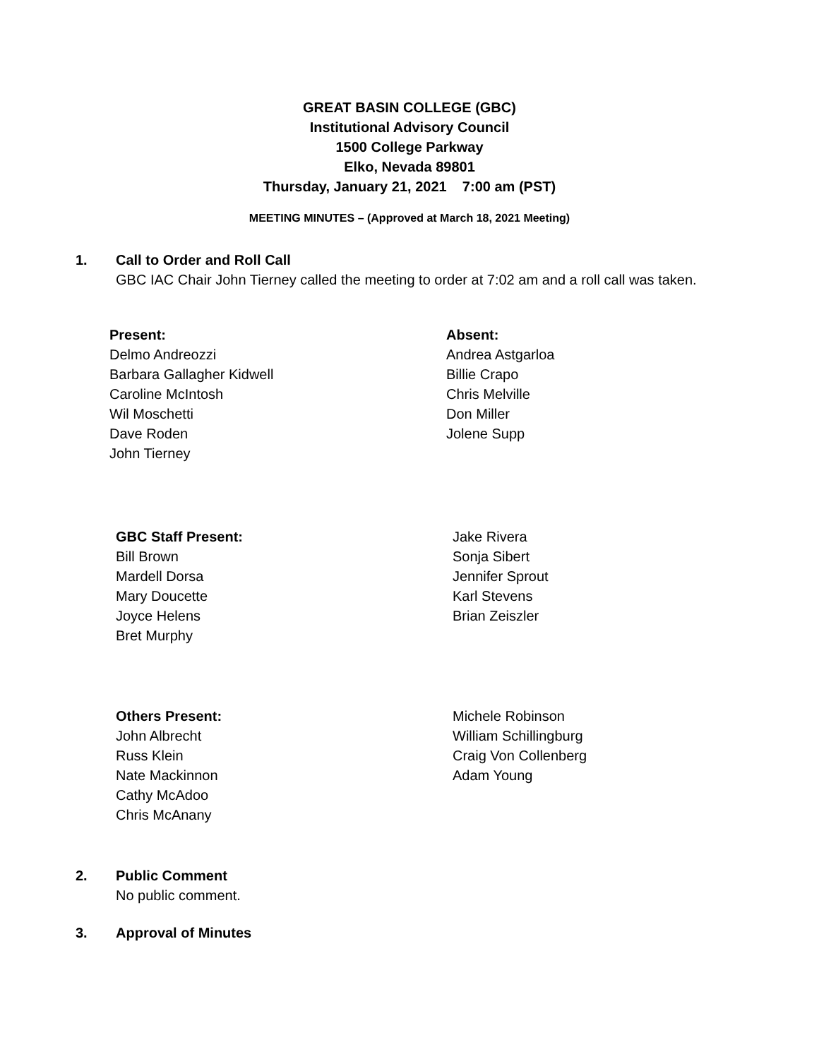GREAT BASIN COLLEGE (GBC)
Institutional Advisory Council
1500 College Parkway
Elko, Nevada 89801
Thursday, January 21, 2021 7:00 am (PST)
MEETING MINUTES – (Approved at March 18, 2021 Meeting)
1. Call to Order and Roll Call
GBC IAC Chair John Tierney called the meeting to order at 7:02 am and a roll call was taken.
Present:
Delmo Andreozzi
Barbara Gallagher Kidwell
Caroline McIntosh
Wil Moschetti
Dave Roden
John Tierney
Absent:
Andrea Astgarloa
Billie Crapo
Chris Melville
Don Miller
Jolene Supp
GBC Staff Present:
Bill Brown
Mardell Dorsa
Mary Doucette
Joyce Helens
Bret Murphy
Jake Rivera
Sonja Sibert
Jennifer Sprout
Karl Stevens
Brian Zeiszler
Others Present:
John Albrecht
Russ Klein
Nate Mackinnon
Cathy McAdoo
Chris McAnany
Michele Robinson
William Schillingburg
Craig Von Collenberg
Adam Young
2. Public Comment
No public comment.
3. Approval of Minutes